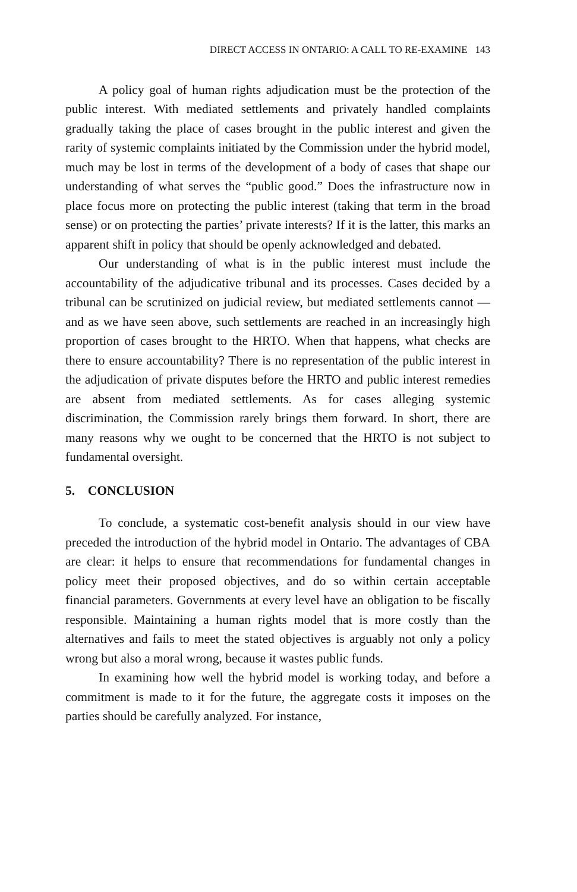DIRECT ACCESS IN ONTARIO: A CALL TO RE-EXAMINE 143
A policy goal of human rights adjudication must be the protection of the public interest. With mediated settlements and privately handled complaints gradually taking the place of cases brought in the public interest and given the rarity of systemic complaints initiated by the Commission under the hybrid model, much may be lost in terms of the development of a body of cases that shape our understanding of what serves the “public good.” Does the infrastructure now in place focus more on protecting the public interest (taking that term in the broad sense) or on protecting the parties’ private interests? If it is the latter, this marks an apparent shift in policy that should be openly acknowledged and debated.
Our understanding of what is in the public interest must include the accountability of the adjudicative tribunal and its processes. Cases decided by a tribunal can be scrutinized on judicial review, but mediated settlements cannot — and as we have seen above, such settlements are reached in an increasingly high proportion of cases brought to the HRTO. When that happens, what checks are there to ensure accountability? There is no representation of the public interest in the adjudication of private disputes before the HRTO and public interest remedies are absent from mediated settlements. As for cases alleging systemic discrimination, the Commission rarely brings them forward. In short, there are many reasons why we ought to be concerned that the HRTO is not subject to fundamental oversight.
5. CONCLUSION
To conclude, a systematic cost-benefit analysis should in our view have preceded the introduction of the hybrid model in Ontario. The advantages of CBA are clear: it helps to ensure that recommendations for fundamental changes in policy meet their proposed objectives, and do so within certain acceptable financial parameters. Governments at every level have an obligation to be fiscally responsible. Maintaining a human rights model that is more costly than the alternatives and fails to meet the stated objectives is arguably not only a policy wrong but also a moral wrong, because it wastes public funds.
In examining how well the hybrid model is working today, and before a commitment is made to it for the future, the aggregate costs it imposes on the parties should be carefully analyzed. For instance,